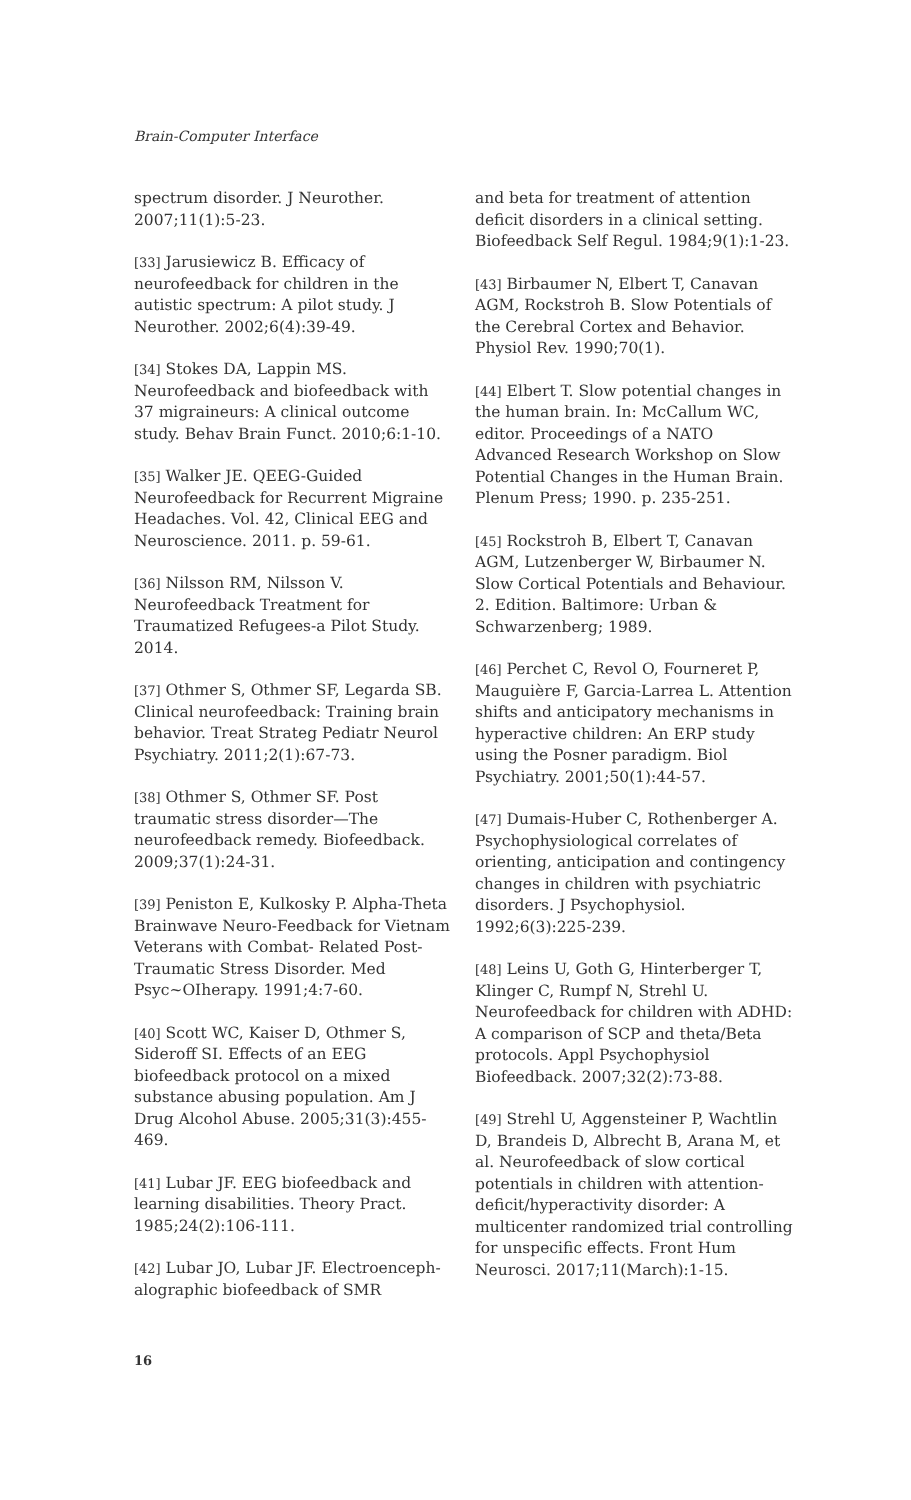Brain-Computer Interface
spectrum disorder. J Neurother. 2007;11(1):5-23.
[33] Jarusiewicz B. Efficacy of neurofeedback for children in the autistic spectrum: A pilot study. J Neurother. 2002;6(4):39-49.
[34] Stokes DA, Lappin MS. Neurofeedback and biofeedback with 37 migraineurs: A clinical outcome study. Behav Brain Funct. 2010;6:1-10.
[35] Walker JE. QEEG-Guided Neurofeedback for Recurrent Migraine Headaches. Vol. 42, Clinical EEG and Neuroscience. 2011. p. 59-61.
[36] Nilsson RM, Nilsson V. Neurofeedback Treatment for Traumatized Refugees-a Pilot Study. 2014.
[37] Othmer S, Othmer SF, Legarda SB. Clinical neurofeedback: Training brain behavior. Treat Strateg Pediatr Neurol Psychiatry. 2011;2(1):67-73.
[38] Othmer S, Othmer SF. Post traumatic stress disorder—The neurofeedback remedy. Biofeedback. 2009;37(1):24-31.
[39] Peniston E, Kulkosky P. Alpha-Theta Brainwave Neuro-Feedback for Vietnam Veterans with Combat- Related Post-Traumatic Stress Disorder. Med Psyc~OIherapy. 1991;4:7-60.
[40] Scott WC, Kaiser D, Othmer S, Sideroff SI. Effects of an EEG biofeedback protocol on a mixed substance abusing population. Am J Drug Alcohol Abuse. 2005;31(3):455-469.
[41] Lubar JF. EEG biofeedback and learning disabilities. Theory Pract. 1985;24(2):106-111.
[42] Lubar JO, Lubar JF. Electroenceph­alographic biofeedback of SMR
and beta for treatment of attention deficit disorders in a clinical setting. Biofeedback Self Regul. 1984;9(1):1-23.
[43] Birbaumer N, Elbert T, Canavan AGM, Rockstroh B. Slow Potentials of the Cerebral Cortex and Behavior. Physiol Rev. 1990;70(1).
[44] Elbert T. Slow potential changes in the human brain. In: McCallum WC, editor. Proceedings of a NATO Advanced Research Workshop on Slow Potential Changes in the Human Brain. Plenum Press; 1990. p. 235-251.
[45] Rockstroh B, Elbert T, Canavan AGM, Lutzenberger W, Birbaumer N. Slow Cortical Potentials and Behaviour. 2. Edition. Baltimore: Urban & Schwarzenberg; 1989.
[46] Perchet C, Revol O, Fourneret P, Mauguière F, Garcia-Larrea L. Attention shifts and anticipatory mechanisms in hyperactive children: An ERP study using the Posner paradigm. Biol Psychiatry. 2001;50(1):44-57.
[47] Dumais-Huber C, Rothenberger A. Psychophysiological correlates of orienting, anticipation and contingency changes in children with psychiatric disorders. J Psychophysiol. 1992;6(3):225-239.
[48] Leins U, Goth G, Hinterberger T, Klinger C, Rumpf N, Strehl U. Neurofeedback for children with ADHD: A comparison of SCP and theta/Beta protocols. Appl Psychophysiol Biofeedback. 2007;32(2):73-88.
[49] Strehl U, Aggensteiner P, Wachtlin D, Brandeis D, Albrecht B, Arana M, et al. Neurofeedback of slow cortical potentials in children with attention-deficit/hyperactivity disorder: A multicenter randomized trial controlling for unspecific effects. Front Hum Neurosci. 2017;11(March):1-15.
16